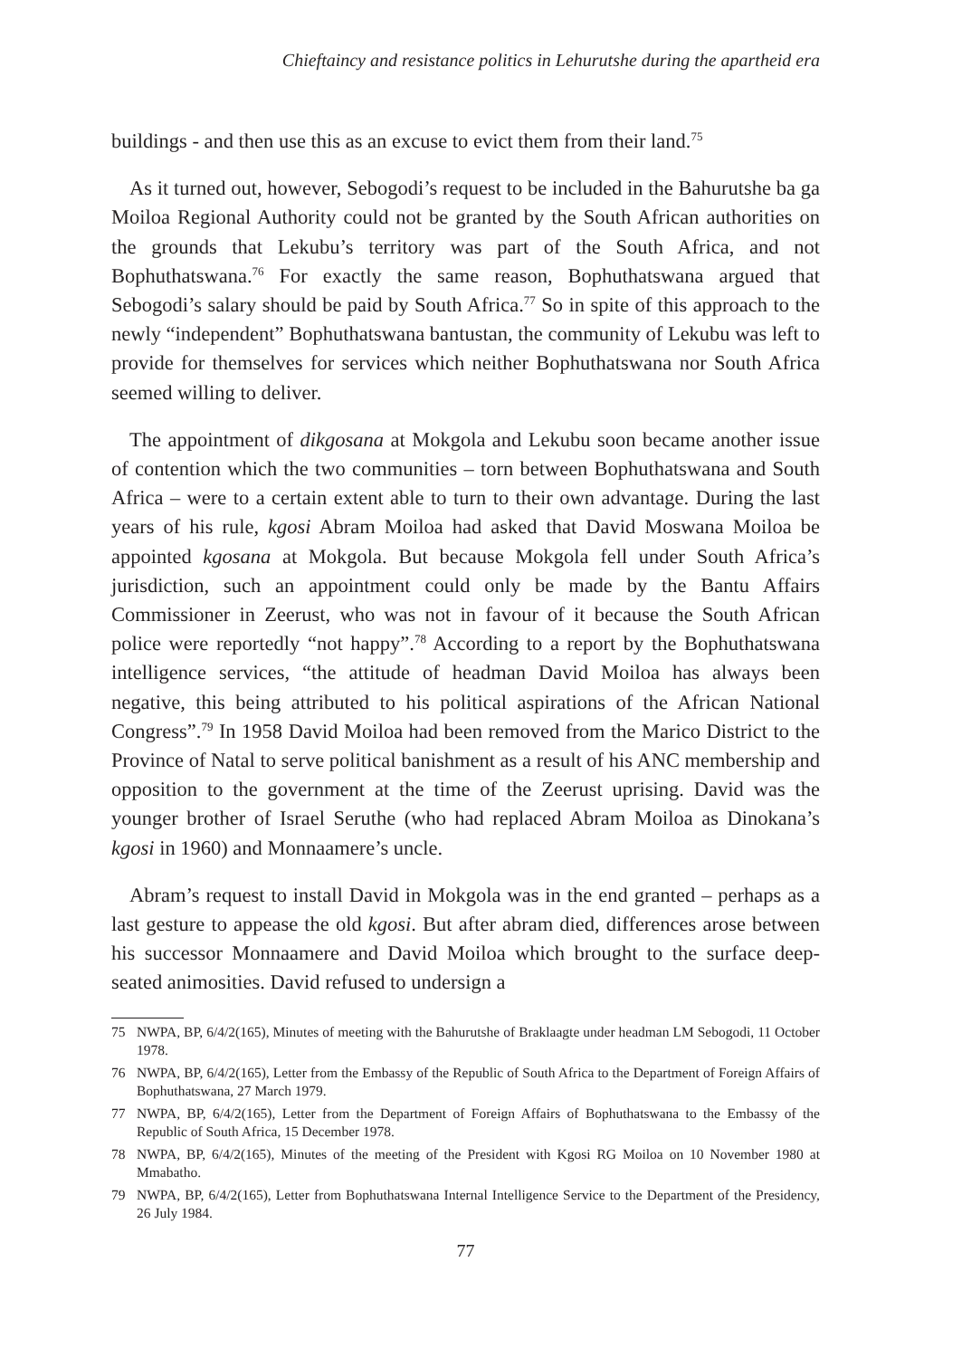Chieftaincy and resistance politics in Lehurutshe during the apartheid era
buildings - and then use this as an excuse to evict them from their land.<sup>75</sup>
As it turned out, however, Sebogodi’s request to be included in the Bahurutshe ba ga Moiloa Regional Authority could not be granted by the South African authorities on the grounds that Lekubu’s territory was part of the South Africa, and not Bophuthatswana.<sup>76</sup> For exactly the same reason, Bophuthatswana argued that Sebogodi’s salary should be paid by South Africa.<sup>77</sup> So in spite of this approach to the newly “independent” Bophuthatswana bantustan, the community of Lekubu was left to provide for themselves for services which neither Bophuthatswana nor South Africa seemed willing to deliver.
The appointment of dikgosana at Mokgola and Lekubu soon became another issue of contention which the two communities – torn between Bophuthatswana and South Africa – were to a certain extent able to turn to their own advantage. During the last years of his rule, kgosi Abram Moiloa had asked that David Moswana Moiloa be appointed kgosana at Mokgola. But because Mokgola fell under South Africa’s jurisdiction, such an appointment could only be made by the Bantu Affairs Commissioner in Zeerust, who was not in favour of it because the South African police were reportedly “not happy”.<sup>78</sup> According to a report by the Bophuthatswana intelligence services, “the attitude of headman David Moiloa has always been negative, this being attributed to his political aspirations of the African National Congress”.<sup>79</sup> In 1958 David Moiloa had been removed from the Marico District to the Province of Natal to serve political banishment as a result of his ANC membership and opposition to the government at the time of the Zeerust uprising. David was the younger brother of Israel Seruthe (who had replaced Abram Moiloa as Dinokana’s kgosi in 1960) and Monnaamere’s uncle.
Abram’s request to install David in Mokgola was in the end granted – perhaps as a last gesture to appease the old kgosi. But after abram died, differences arose between his successor Monnaamere and David Moiloa which brought to the surface deep-seated animosities. David refused to undersign a
75 NWPA, BP, 6/4/2(165), Minutes of meeting with the Bahurutshe of Braklaagte under headman LM Sebogodi, 11 October 1978.
76 NWPA, BP, 6/4/2(165), Letter from the Embassy of the Republic of South Africa to the Department of Foreign Affairs of Bophuthatswana, 27 March 1979.
77 NWPA, BP, 6/4/2(165), Letter from the Department of Foreign Affairs of Bophuthatswana to the Embassy of the Republic of South Africa, 15 December 1978.
78 NWPA, BP, 6/4/2(165), Minutes of the meeting of the President with Kgosi RG Moiloa on 10 November 1980 at Mmabatho.
79 NWPA, BP, 6/4/2(165), Letter from Bophuthatswana Internal Intelligence Service to the Department of the Presidency, 26 July 1984.
77